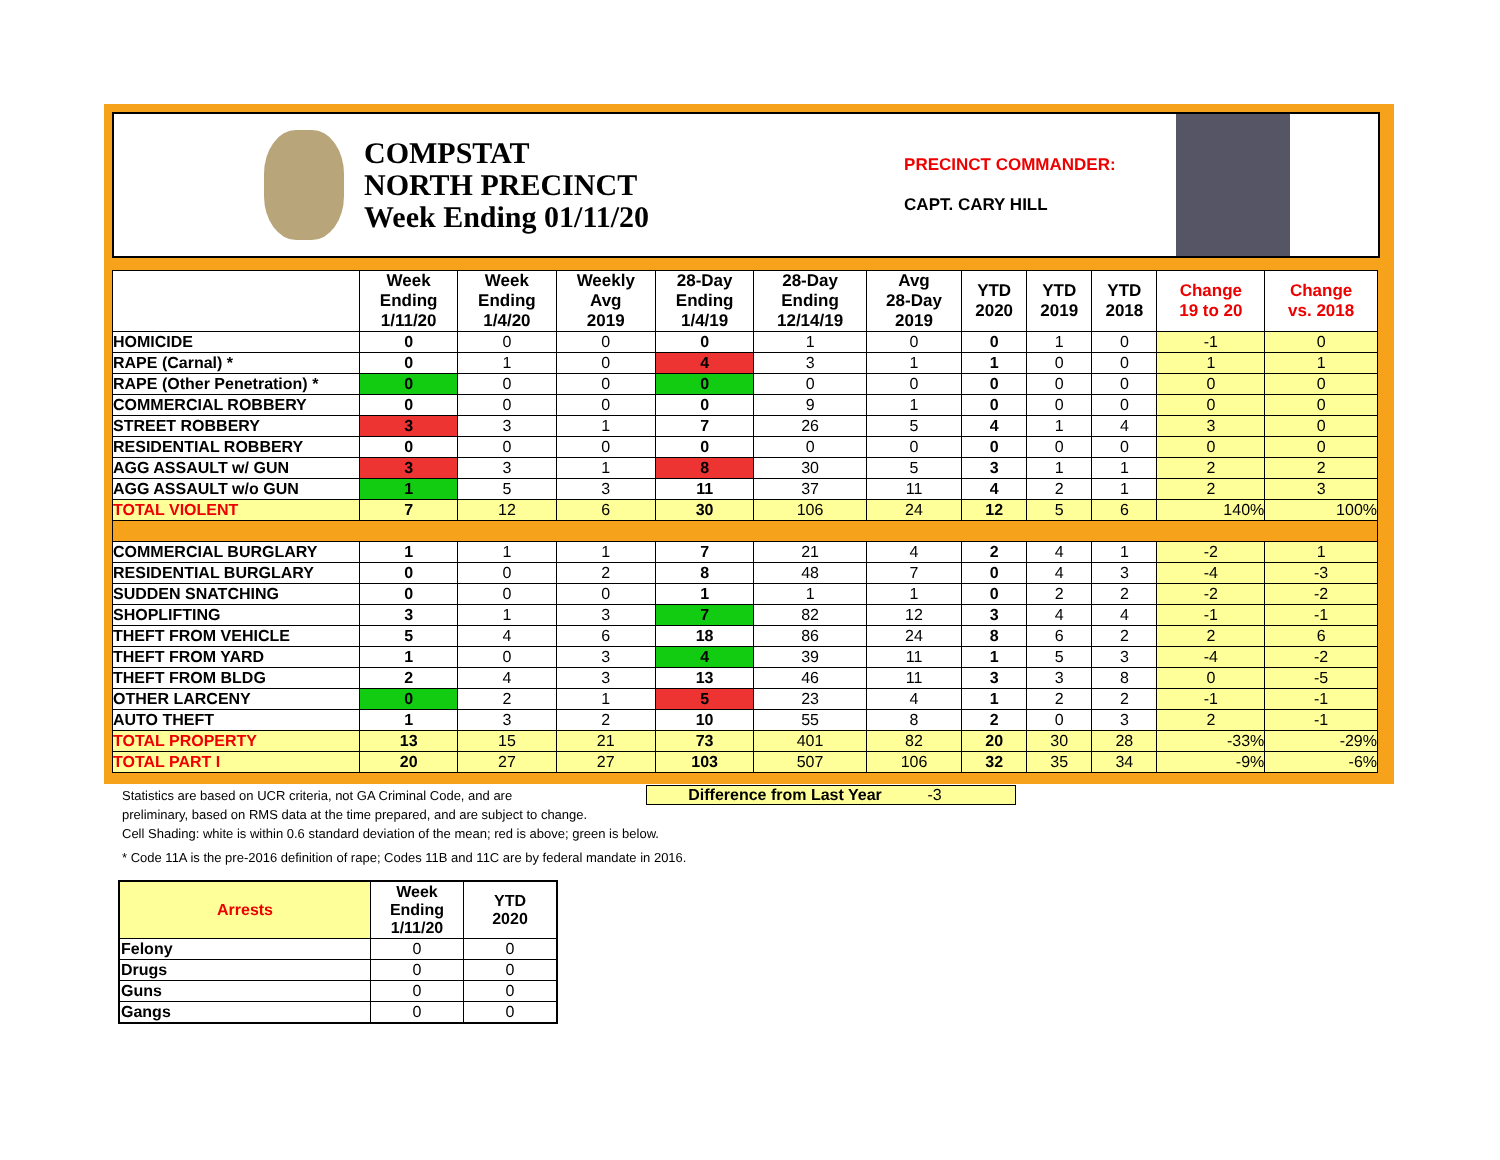COMPSTAT
NORTH PRECINCT
Week Ending 01/11/20
PRECINCT COMMANDER:
CAPT. CARY HILL
| | Week Ending 1/11/20 | Week Ending 1/4/20 | Weekly Avg 2019 | 28-Day Ending 1/4/19 | 28-Day Ending 12/14/19 | Avg 28-Day 2019 | YTD 2020 | YTD 2019 | YTD 2018 | Change 19 to 20 | Change vs. 2018 |
| --- | --- | --- | --- | --- | --- | --- | --- | --- | --- | --- | --- |
| HOMICIDE | 0 | 0 | 0 | 0 | 1 | 0 | 0 | 1 | 0 | -1 | 0 |
| RAPE (Carnal) * | 0 | 1 | 0 | 4 | 3 | 1 | 1 | 0 | 0 | 1 | 1 |
| RAPE (Other Penetration) * | 0 | 0 | 0 | 0 | 0 | 0 | 0 | 0 | 0 | 0 | 0 |
| COMMERCIAL ROBBERY | 0 | 0 | 0 | 0 | 9 | 1 | 0 | 0 | 0 | 0 | 0 |
| STREET ROBBERY | 3 | 3 | 1 | 7 | 26 | 5 | 4 | 1 | 4 | 3 | 0 |
| RESIDENTIAL ROBBERY | 0 | 0 | 0 | 0 | 0 | 0 | 0 | 0 | 0 | 0 | 0 |
| AGG ASSAULT w/ GUN | 3 | 3 | 1 | 8 | 30 | 5 | 3 | 1 | 1 | 2 | 2 |
| AGG ASSAULT w/o GUN | 1 | 5 | 3 | 11 | 37 | 11 | 4 | 2 | 1 | 2 | 3 |
| TOTAL VIOLENT | 7 | 12 | 6 | 30 | 106 | 24 | 12 | 5 | 6 | 140% | 100% |
| COMMERCIAL BURGLARY | 1 | 1 | 1 | 7 | 21 | 4 | 2 | 4 | 1 | -2 | 1 |
| RESIDENTIAL BURGLARY | 0 | 0 | 2 | 8 | 48 | 7 | 0 | 4 | 3 | -4 | -3 |
| SUDDEN SNATCHING | 0 | 0 | 0 | 1 | 1 | 1 | 0 | 2 | 2 | -2 | -2 |
| SHOPLIFTING | 3 | 1 | 3 | 7 | 82 | 12 | 3 | 4 | 4 | -1 | -1 |
| THEFT FROM VEHICLE | 5 | 4 | 6 | 18 | 86 | 24 | 8 | 6 | 2 | 2 | 6 |
| THEFT FROM YARD | 1 | 0 | 3 | 4 | 39 | 11 | 1 | 5 | 3 | -4 | -2 |
| THEFT FROM BLDG | 2 | 4 | 3 | 13 | 46 | 11 | 3 | 3 | 8 | 0 | -5 |
| OTHER LARCENY | 0 | 2 | 1 | 5 | 23 | 4 | 1 | 2 | 2 | -1 | -1 |
| AUTO THEFT | 1 | 3 | 2 | 10 | 55 | 8 | 2 | 0 | 3 | 2 | -1 |
| TOTAL PROPERTY | 13 | 15 | 21 | 73 | 401 | 82 | 20 | 30 | 28 | -33% | -29% |
| TOTAL PART I | 20 | 27 | 27 | 103 | 507 | 106 | 32 | 35 | 34 | -9% | -6% |
Statistics are based on UCR criteria, not GA Criminal Code, and are
preliminary, based on RMS data at the time prepared, and are subject to change.
Cell Shading: white is within 0.6 standard deviation of the mean; red is above; green is below.
* Code 11A is the pre-2016 definition of rape; Codes 11B and 11C are by federal mandate in 2016.
Difference from Last Year -3
| Arrests | Week Ending 1/11/20 | YTD 2020 |
| --- | --- | --- |
| Felony | 0 | 0 |
| Drugs | 0 | 0 |
| Guns | 0 | 0 |
| Gangs | 0 | 0 |